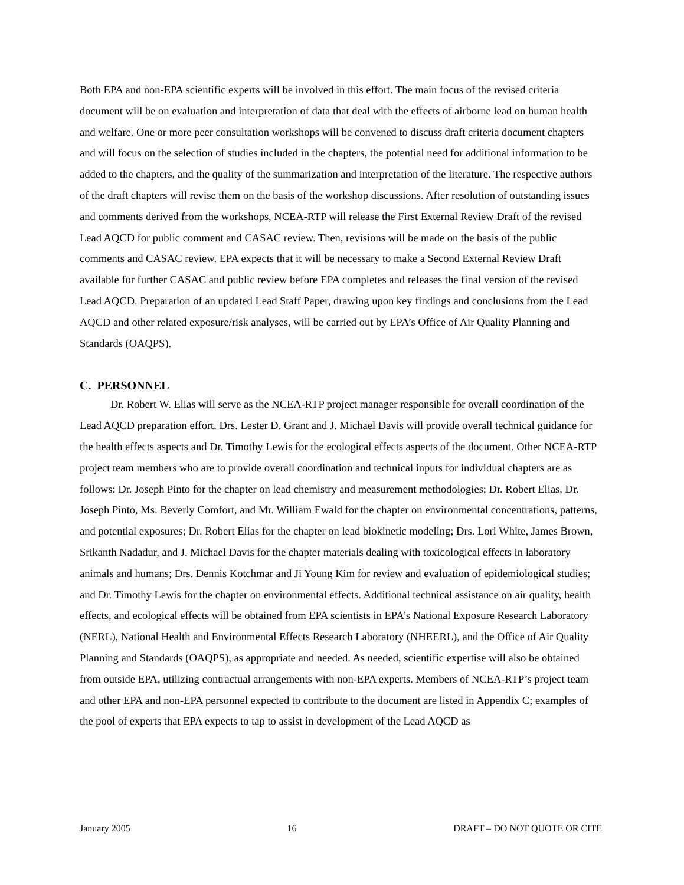Both EPA and non-EPA scientific experts will be involved in this effort. The main focus of the revised criteria document will be on evaluation and interpretation of data that deal with the effects of airborne lead on human health and welfare. One or more peer consultation workshops will be convened to discuss draft criteria document chapters and will focus on the selection of studies included in the chapters, the potential need for additional information to be added to the chapters, and the quality of the summarization and interpretation of the literature. The respective authors of the draft chapters will revise them on the basis of the workshop discussions. After resolution of outstanding issues and comments derived from the workshops, NCEA-RTP will release the First External Review Draft of the revised Lead AQCD for public comment and CASAC review. Then, revisions will be made on the basis of the public comments and CASAC review. EPA expects that it will be necessary to make a Second External Review Draft available for further CASAC and public review before EPA completes and releases the final version of the revised Lead AQCD. Preparation of an updated Lead Staff Paper, drawing upon key findings and conclusions from the Lead AQCD and other related exposure/risk analyses, will be carried out by EPA’s Office of Air Quality Planning and Standards (OAQPS).
C. PERSONNEL
Dr. Robert W. Elias will serve as the NCEA-RTP project manager responsible for overall coordination of the Lead AQCD preparation effort. Drs. Lester D. Grant and J. Michael Davis will provide overall technical guidance for the health effects aspects and Dr. Timothy Lewis for the ecological effects aspects of the document. Other NCEA-RTP project team members who are to provide overall coordination and technical inputs for individual chapters are as follows: Dr. Joseph Pinto for the chapter on lead chemistry and measurement methodologies; Dr. Robert Elias, Dr. Joseph Pinto, Ms. Beverly Comfort, and Mr. William Ewald for the chapter on environmental concentrations, patterns, and potential exposures; Dr. Robert Elias for the chapter on lead biokinetic modeling; Drs. Lori White, James Brown, Srikanth Nadadur, and J. Michael Davis for the chapter materials dealing with toxicological effects in laboratory animals and humans; Drs. Dennis Kotchmar and Ji Young Kim for review and evaluation of epidemiological studies; and Dr. Timothy Lewis for the chapter on environmental effects. Additional technical assistance on air quality, health effects, and ecological effects will be obtained from EPA scientists in EPA’s National Exposure Research Laboratory (NERL), National Health and Environmental Effects Research Laboratory (NHEERL), and the Office of Air Quality Planning and Standards (OAQPS), as appropriate and needed. As needed, scientific expertise will also be obtained from outside EPA, utilizing contractual arrangements with non-EPA experts. Members of NCEA-RTP’s project team and other EPA and non-EPA personnel expected to contribute to the document are listed in Appendix C; examples of the pool of experts that EPA expects to tap to assist in development of the Lead AQCD as
January 2005 16 DRAFT – DO NOT QUOTE OR CITE